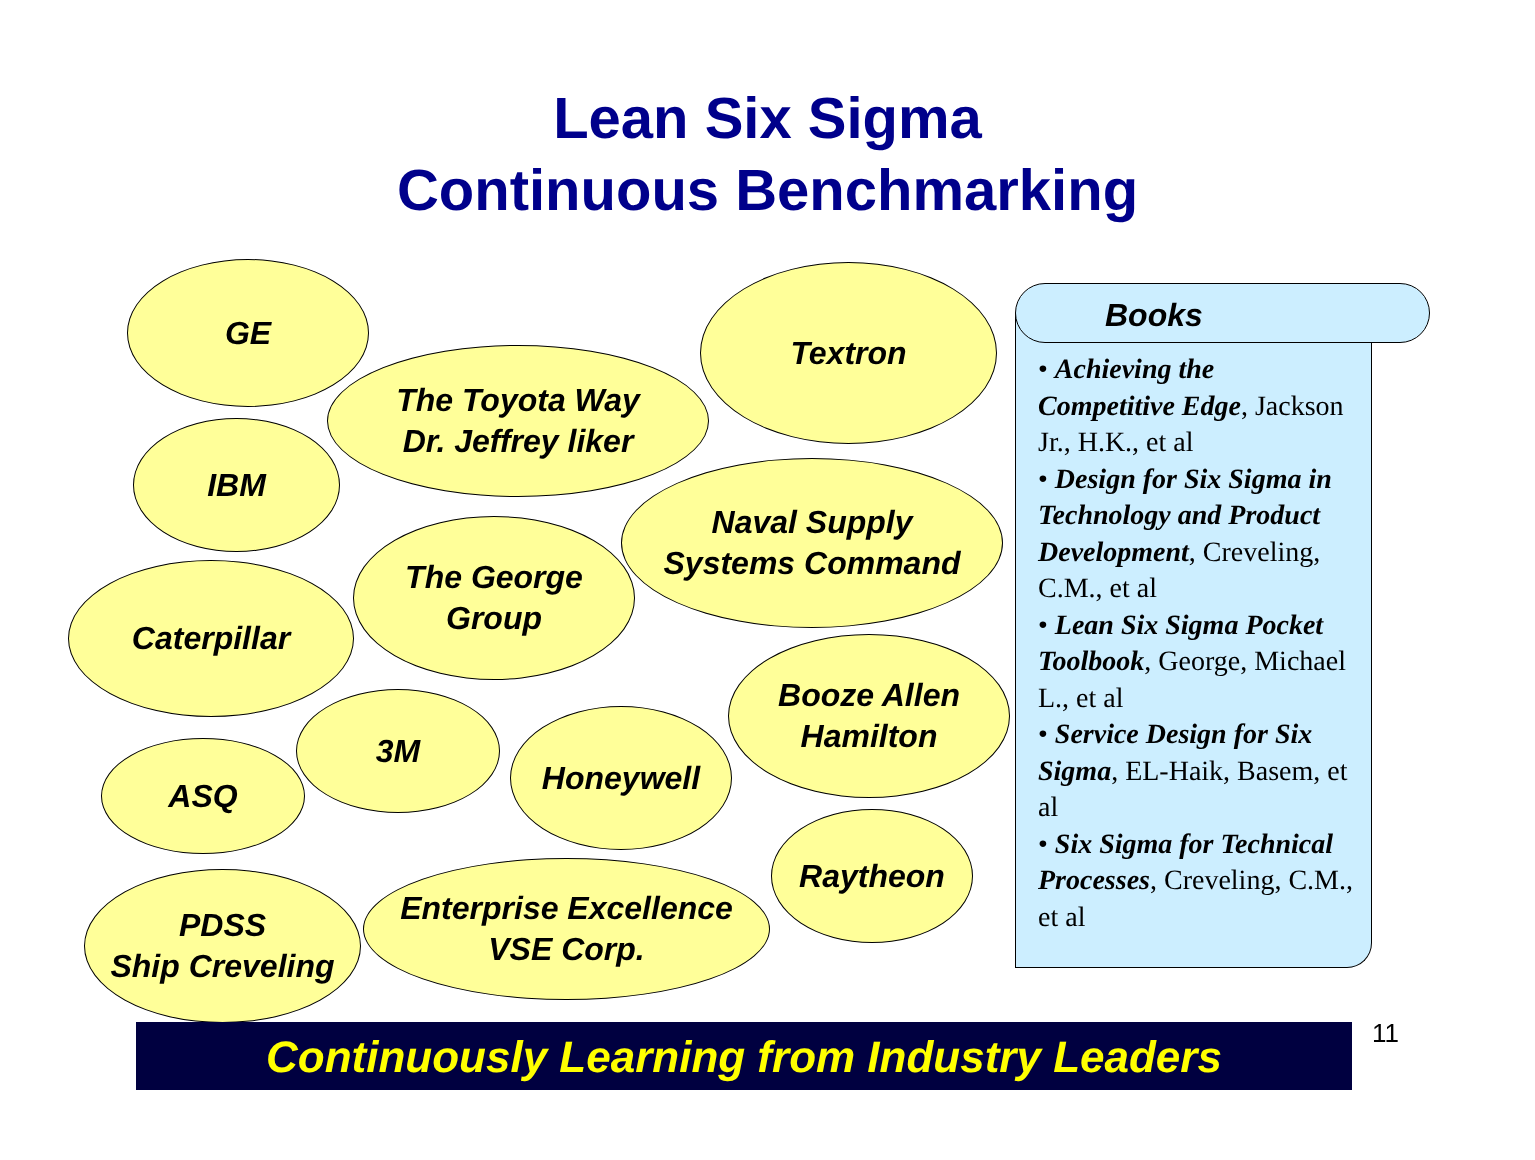Lean Six Sigma
Continuous Benchmarking
GE
The Toyota Way
Dr. Jeffrey liker
Textron
IBM
Naval Supply
Systems Command
The George
Group
Caterpillar
Booze Allen
Hamilton
3M Honeywell
ASQ
Raytheon
Enterprise Excellence
VSE Corp.
PDSS
Ship Creveling
• Achieving the Competitive Edge, Jackson Jr., H.K., et al
• Design for Six Sigma in Technology and Product Development, Creveling, C.M., et al
• Lean Six Sigma Pocket Toolbook, George, Michael L., et al
• Service Design for Six Sigma, EL-Haik, Basem, et al
• Six Sigma for Technical Processes, Creveling, C.M., et al
Books
Continuously Learning from Industry Leaders 11